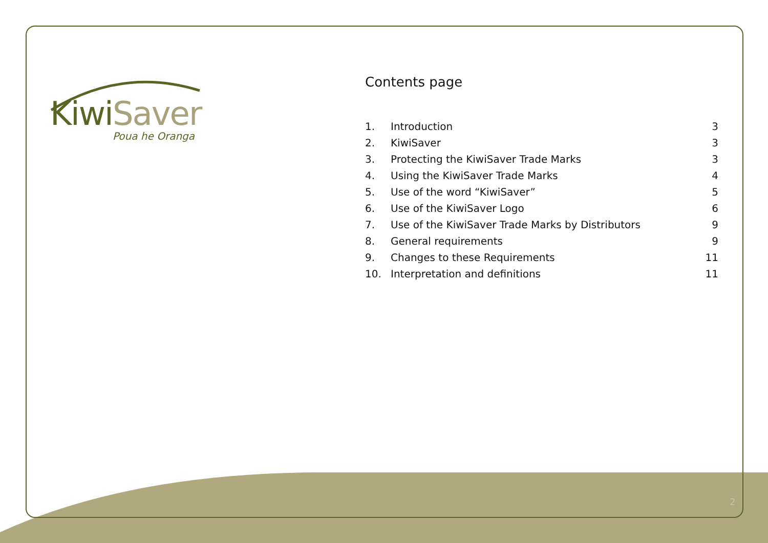KiwiSaver
Poua he Oranga
Contents page
1. Introduction 3
2. KiwiSaver 3
3. Protecting the KiwiSaver Trade Marks 3
4. Using the KiwiSaver Trade Marks 4
5. Use of the word “KiwiSaver” 5
6. Use of the KiwiSaver Logo 6
7. Use of the KiwiSaver Trade Marks by Distributors 9
8. General requirements 9
9. Changes to these Requirements 11
10. Interpretation and definitions 11
2